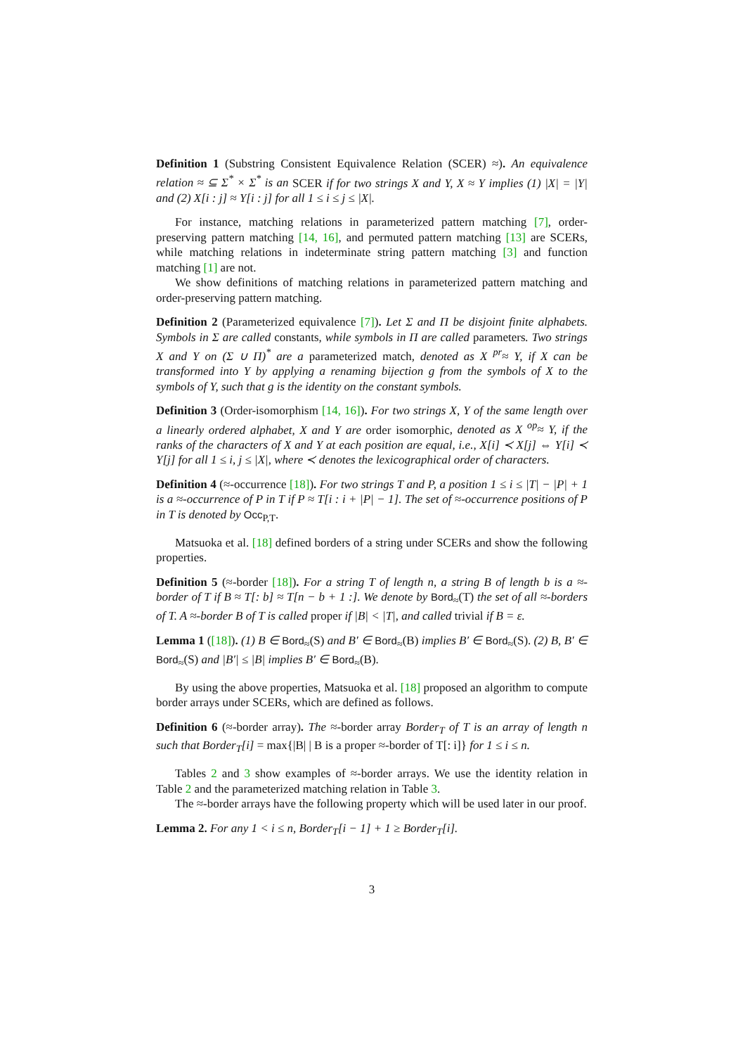Definition 1 (Substring Consistent Equivalence Relation (SCER) ≈). An equivalence relation ≈ ⊆ Σ<sup>*</sup> × Σ<sup>*</sup> is an SCER if for two strings X and Y, X ≈ Y implies (1) |X| = |Y| and (2) X[i : j] ≈ Y[i : j] for all 1 ≤ i ≤ j ≤ |X|.
For instance, matching relations in parameterized pattern matching [7], order-preserving pattern matching [14, 16], and permuted pattern matching [13] are SCERs, while matching relations in indeterminate string pattern matching [3] and function matching [1] are not.
We show definitions of matching relations in parameterized pattern matching and order-preserving pattern matching.
Definition 2 (Parameterized equivalence [7]). Let Σ and Π be disjoint finite alphabets. Symbols in Σ are called constants, while symbols in Π are called parameters. Two strings X and Y on (Σ ∪ Π)<sup>*</sup> are a parameterized match, denoted as X <sup>pr</sup>≈ Y, if X can be transformed into Y by applying a renaming bijection g from the symbols of X to the symbols of Y, such that g is the identity on the constant symbols.
Definition 3 (Order-isomorphism [14, 16]). For two strings X, Y of the same length over a linearly ordered alphabet, X and Y are order isomorphic, denoted as X <sup>op</sup>≈ Y, if the ranks of the characters of X and Y at each position are equal, i.e., X[i] ≺ X[j] ⇔ Y[i] ≺ Y[j] for all 1 ≤ i, j ≤ |X|, where ≺ denotes the lexicographical order of characters.
Definition 4 (≈-occurrence [18]). For two strings T and P, a position 1 ≤ i ≤ |T| − |P| + 1 is a ≈-occurrence of P in T if P ≈ T[i : i + |P| − 1]. The set of ≈-occurrence positions of P in T is denoted by Occ<sub>P,T</sub>.
Matsuoka et al. [18] defined borders of a string under SCERs and show the following properties.
Definition 5 (≈-border [18]). For a string T of length n, a string B of length b is a ≈-border of T if B ≈ T[: b] ≈ T[n − b + 1 :]. We denote by Bord<sub>≈</sub>(T) the set of all ≈-borders of T. A ≈-border B of T is called proper if |B| < |T|, and called trivial if B = ε.
Lemma 1 ([18]). (1) B ∈ Bord<sub>≈</sub>(S) and B′ ∈ Bord<sub>≈</sub>(B) implies B′ ∈ Bord<sub>≈</sub>(S). (2) B, B′ ∈ Bord<sub>≈</sub>(S) and |B′| ≤ |B| implies B′ ∈ Bord<sub>≈</sub>(B).
By using the above properties, Matsuoka et al. [18] proposed an algorithm to compute border arrays under SCERs, which are defined as follows.
Definition 6 (≈-border array). The ≈-border array Border<sub>T</sub> of T is an array of length n such that Border<sub>T</sub>[i] = max{|B| | B is a proper ≈-border of T[: i]} for 1 ≤ i ≤ n.
Tables 2 and 3 show examples of ≈-border arrays. We use the identity relation in Table 2 and the parameterized matching relation in Table 3.
The ≈-border arrays have the following property which will be used later in our proof.
Lemma 2. For any 1 < i ≤ n, Border<sub>T</sub>[i − 1] + 1 ≥ Border<sub>T</sub>[i].
3